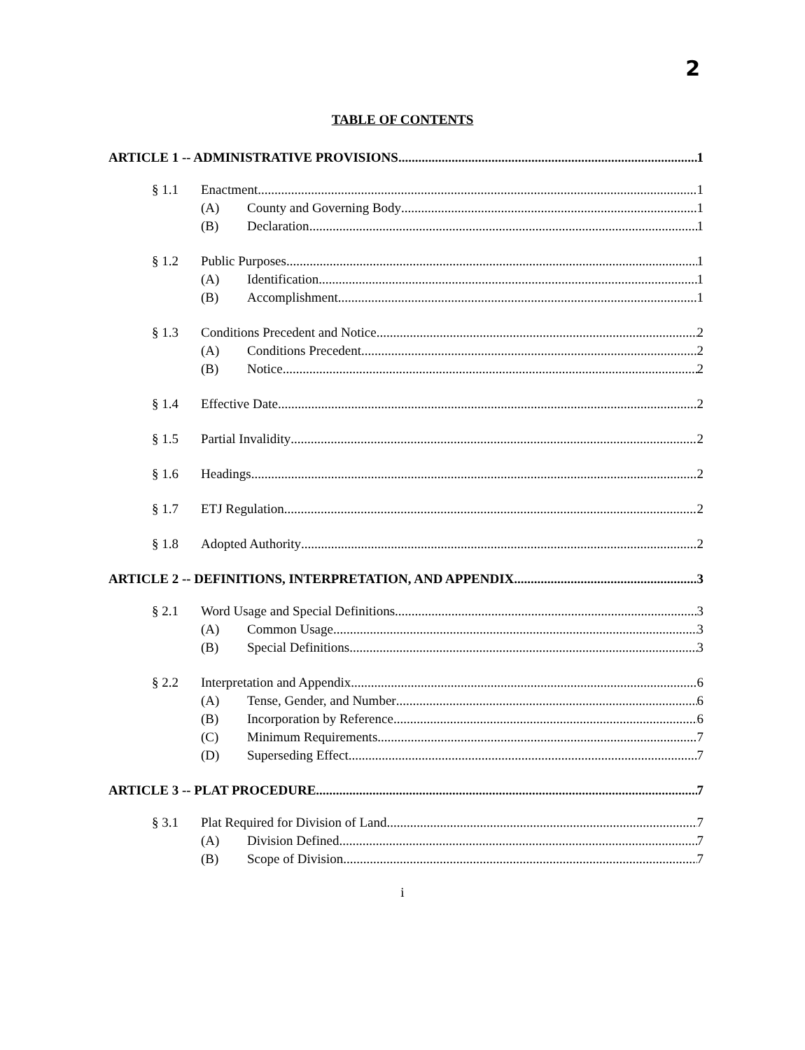2
TABLE OF CONTENTS
ARTICLE 1 -- ADMINISTRATIVE PROVISIONS 1
§ 1.1 Enactment 1
(A) County and Governing Body 1
(B) Declaration 1
§ 1.2 Public Purposes 1
(A) Identification 1
(B) Accomplishment 1
§ 1.3 Conditions Precedent and Notice 2
(A) Conditions Precedent 2
(B) Notice 2
§ 1.4 Effective Date 2
§ 1.5 Partial Invalidity 2
§ 1.6 Headings 2
§ 1.7 ETJ Regulation 2
§ 1.8 Adopted Authority 2
ARTICLE 2 -- DEFINITIONS, INTERPRETATION, AND APPENDIX 3
§ 2.1 Word Usage and Special Definitions 3
(A) Common Usage 3
(B) Special Definitions 3
§ 2.2 Interpretation and Appendix 6
(A) Tense, Gender, and Number 6
(B) Incorporation by Reference 6
(C) Minimum Requirements 7
(D) Superseding Effect 7
ARTICLE 3 -- PLAT PROCEDURE 7
§ 3.1 Plat Required for Division of Land 7
(A) Division Defined 7
(B) Scope of Division 7
i